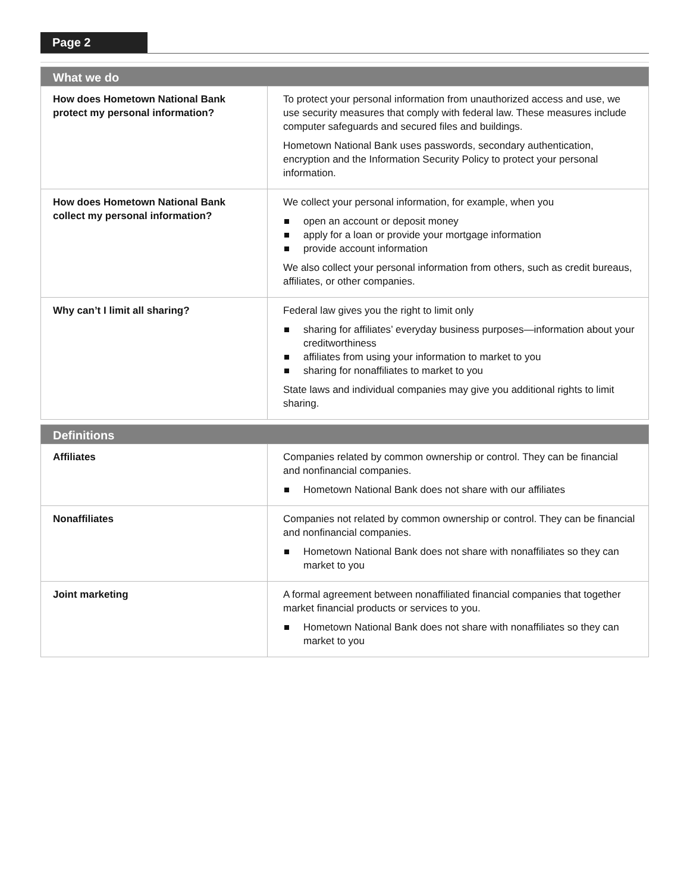Page 2
| What we do | |
| --- | --- |
| How does Hometown National Bank protect my personal information? | To protect your personal information from unauthorized access and use, we use security measures that comply with federal law. These measures include computer safeguards and secured files and buildings. Hometown National Bank uses passwords, secondary authentication, encryption and the Information Security Policy to protect your personal information. |
| How does Hometown National Bank collect my personal information? | We collect your personal information, for example, when you open an account or deposit money apply for a loan or provide your mortgage information provide account information We also collect your personal information from others, such as credit bureaus, affiliates, or other companies. |
| Why can’t I limit all sharing? | Federal law gives you the right to limit only sharing for affiliates’ everyday business purposes—information about your creditworthiness affiliates from using your information to market to you sharing for nonaffiliates to market to you State laws and individual companies may give you additional rights to limit sharing. |
| Definitions | |
| --- | --- |
| Affiliates | Companies related by common ownership or control. They can be financial and nonfinancial companies. Hometown National Bank does not share with our affiliates |
| Nonaffiliates | Companies not related by common ownership or control. They can be financial and nonfinancial companies. Hometown National Bank does not share with nonaffiliates so they can market to you |
| Joint marketing | A formal agreement between nonaffiliated financial companies that together market financial products or services to you. Hometown National Bank does not share with nonaffiliates so they can market to you |